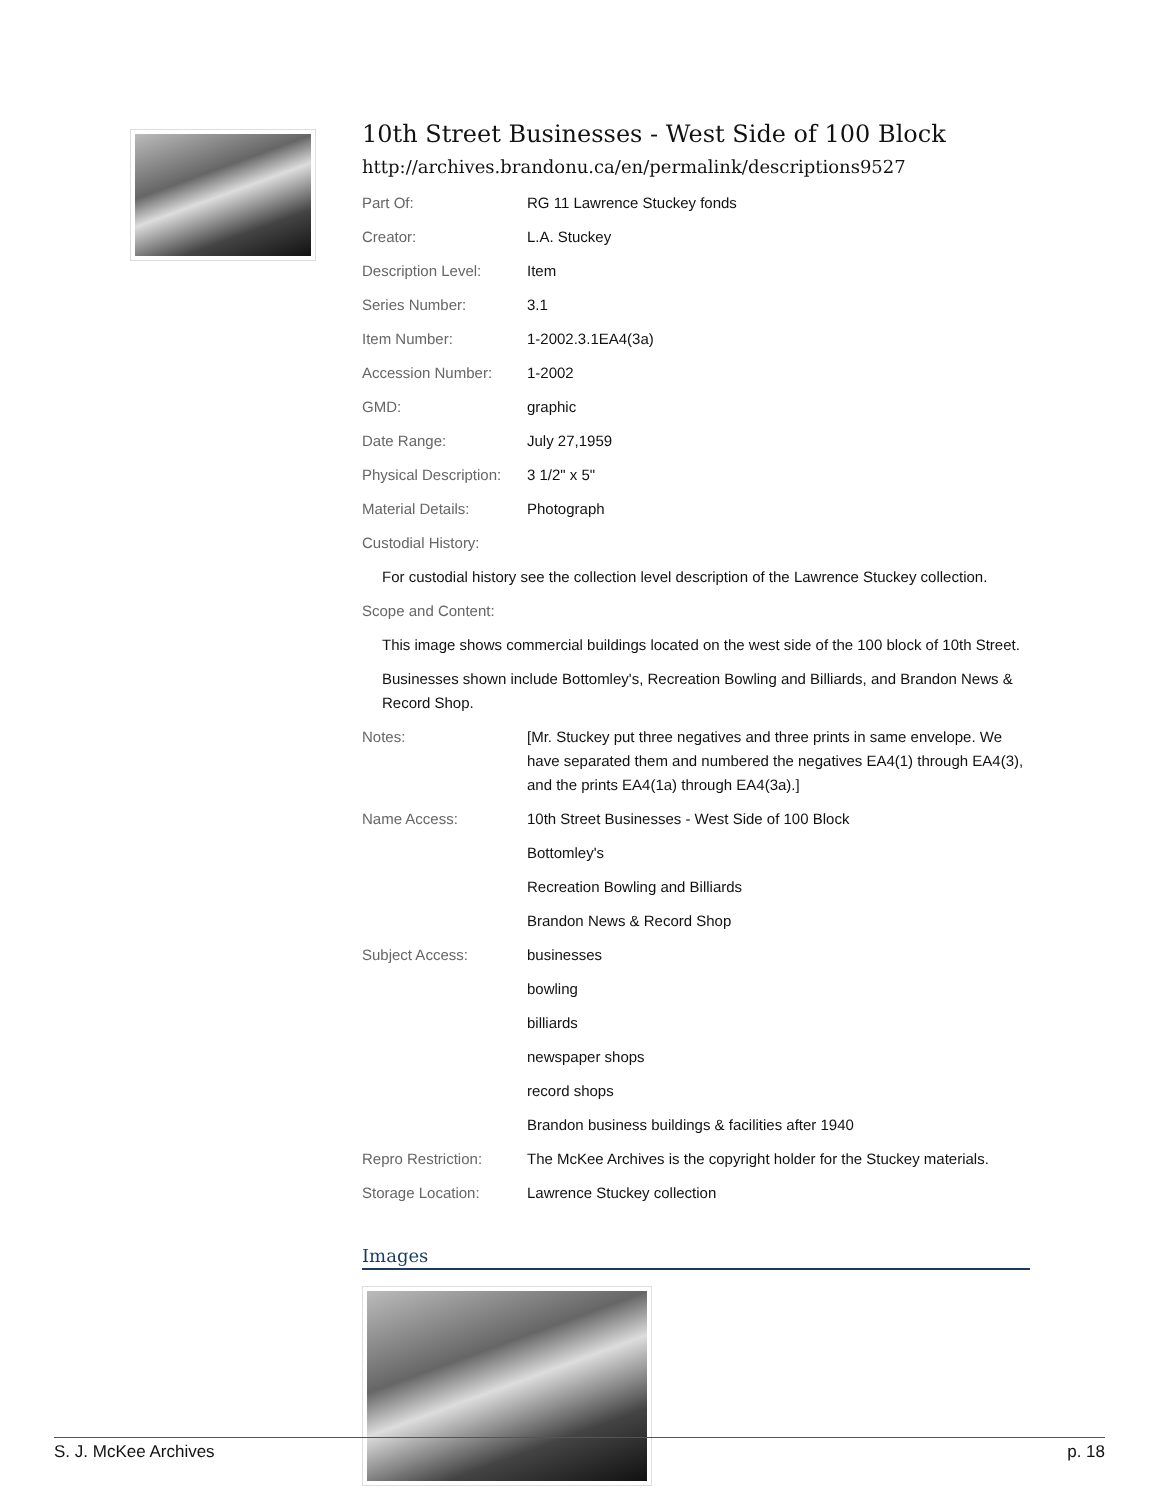10th Street Businesses - West Side of 100 Block
http://archives.brandonu.ca/en/permalink/descriptions9527
| Part Of: | RG 11 Lawrence Stuckey fonds |
| Creator: | L.A. Stuckey |
| Description Level: | Item |
| Series Number: | 3.1 |
| Item Number: | 1-2002.3.1EA4(3a) |
| Accession Number: | 1-2002 |
| GMD: | graphic |
| Date Range: | July 27,1959 |
| Physical Description: | 3 1/2" x 5" |
| Material Details: | Photograph |
| Custodial History: | |
| For custodial history see the collection level description of the Lawrence Stuckey collection. | |
| Scope and Content: | |
| This image shows commercial buildings located on the west side of the 100 block of 10th Street. | |
| Businesses shown include Bottomley's, Recreation Bowling and Billiards, and Brandon News & Record Shop. | |
| Notes: | [Mr. Stuckey put three negatives and three prints in same envelope. We have separated them and numbered the negatives EA4(1) through EA4(3), and the prints EA4(1a) through EA4(3a).] |
| Name Access: | 10th Street Businesses - West Side of 100 Block |
| | Bottomley's |
| | Recreation Bowling and Billiards |
| | Brandon News & Record Shop |
| Subject Access: | businesses |
| | bowling |
| | billiards |
| | newspaper shops |
| | record shops |
| | Brandon business buildings & facilities after 1940 |
| Repro Restriction: | The McKee Archives is the copyright holder for the Stuckey materials. |
| Storage Location: | Lawrence Stuckey collection |
Images
S. J. McKee Archives p. 18